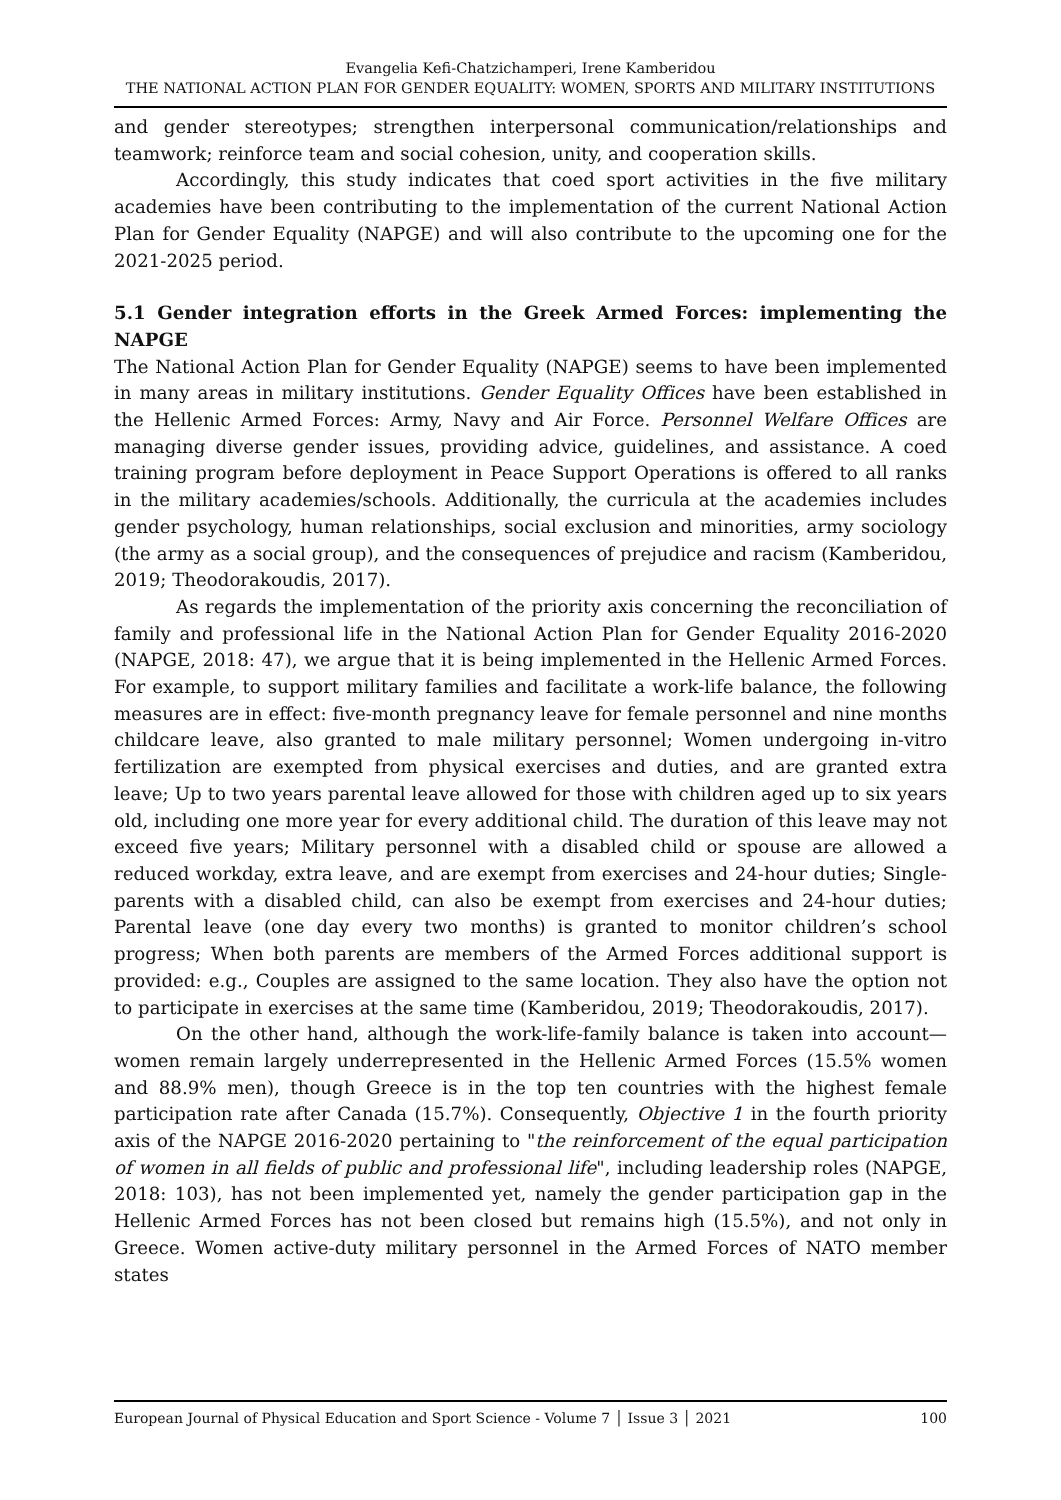Evangelia Kefi-Chatzichamperi, Irene Kamberidou
THE NATIONAL ACTION PLAN FOR GENDER EQUALITY: WOMEN, SPORTS AND MILITARY INSTITUTIONS
and gender stereotypes; strengthen interpersonal communication/relationships and teamwork; reinforce team and social cohesion, unity, and cooperation skills.
Accordingly, this study indicates that coed sport activities in the five military academies have been contributing to the implementation of the current National Action Plan for Gender Equality (NAPGE) and will also contribute to the upcoming one for the 2021-2025 period.
5.1 Gender integration efforts in the Greek Armed Forces: implementing the NAPGE
The National Action Plan for Gender Equality (NAPGE) seems to have been implemented in many areas in military institutions. Gender Equality Offices have been established in the Hellenic Armed Forces: Army, Navy and Air Force. Personnel Welfare Offices are managing diverse gender issues, providing advice, guidelines, and assistance. A coed training program before deployment in Peace Support Operations is offered to all ranks in the military academies/schools. Additionally, the curricula at the academies includes gender psychology, human relationships, social exclusion and minorities, army sociology (the army as a social group), and the consequences of prejudice and racism (Kamberidou, 2019; Theodorakoudis, 2017).
As regards the implementation of the priority axis concerning the reconciliation of family and professional life in the National Action Plan for Gender Equality 2016-2020 (NAPGE, 2018: 47), we argue that it is being implemented in the Hellenic Armed Forces. For example, to support military families and facilitate a work-life balance, the following measures are in effect: five-month pregnancy leave for female personnel and nine months childcare leave, also granted to male military personnel; Women undergoing in-vitro fertilization are exempted from physical exercises and duties, and are granted extra leave; Up to two years parental leave allowed for those with children aged up to six years old, including one more year for every additional child. The duration of this leave may not exceed five years; Military personnel with a disabled child or spouse are allowed a reduced workday, extra leave, and are exempt from exercises and 24-hour duties; Single-parents with a disabled child, can also be exempt from exercises and 24-hour duties; Parental leave (one day every two months) is granted to monitor children’s school progress; When both parents are members of the Armed Forces additional support is provided: e.g., Couples are assigned to the same location. They also have the option not to participate in exercises at the same time (Kamberidou, 2019; Theodorakoudis, 2017).
On the other hand, although the work-life-family balance is taken into account—women remain largely underrepresented in the Hellenic Armed Forces (15.5% women and 88.9% men), though Greece is in the top ten countries with the highest female participation rate after Canada (15.7%). Consequently, Objective 1 in the fourth priority axis of the NAPGE 2016-2020 pertaining to "the reinforcement of the equal participation of women in all fields of public and professional life", including leadership roles (NAPGE, 2018: 103), has not been implemented yet, namely the gender participation gap in the Hellenic Armed Forces has not been closed but remains high (15.5%), and not only in Greece. Women active-duty military personnel in the Armed Forces of NATO member states
European Journal of Physical Education and Sport Science - Volume 7 │ Issue 3 │ 2021 100